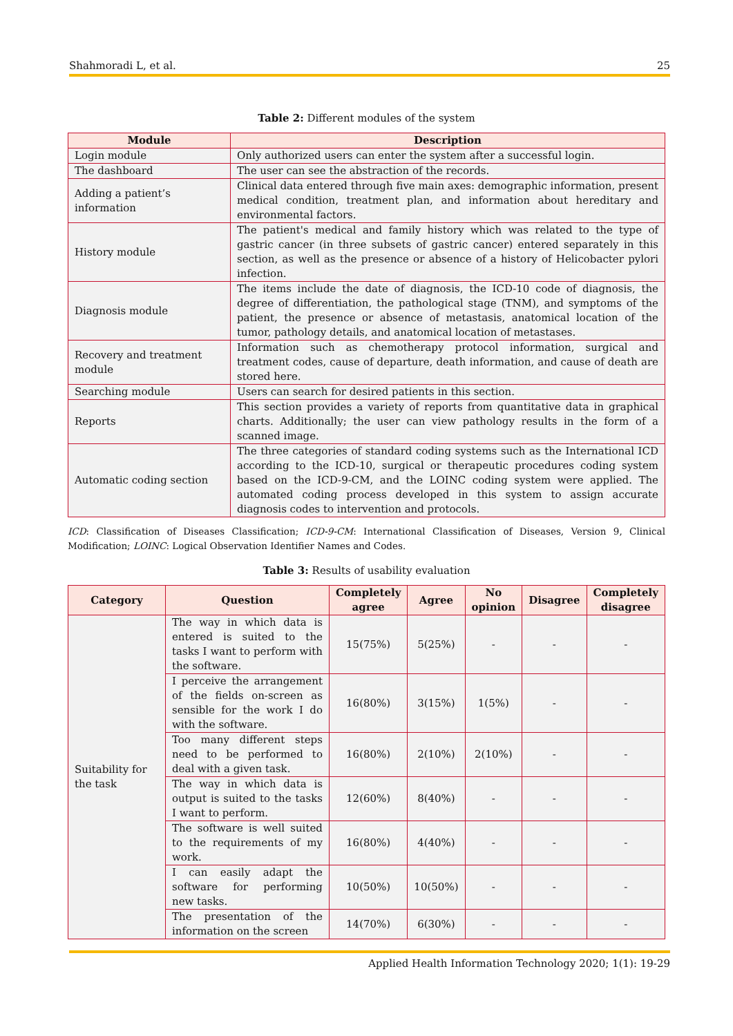Shahmoradi L, et al. 25
Table 2: Different modules of the system
| Module | Description |
| --- | --- |
| Login module | Only authorized users can enter the system after a successful login. |
| The dashboard | The user can see the abstraction of the records. |
| Adding a patient’s information | Clinical data entered through five main axes: demographic information, present medical condition, treatment plan, and information about hereditary and environmental factors. |
| History module | The patient's medical and family history which was related to the type of gastric cancer (in three subsets of gastric cancer) entered separately in this section, as well as the presence or absence of a history of Helicobacter pylori infection. |
| Diagnosis module | The items include the date of diagnosis, the ICD-10 code of diagnosis, the degree of differentiation, the pathological stage (TNM), and symptoms of the patient, the presence or absence of metastasis, anatomical location of the tumor, pathology details, and anatomical location of metastases. |
| Recovery and treatment module | Information such as chemotherapy protocol information, surgical and treatment codes, cause of departure, death information, and cause of death are stored here. |
| Searching module | Users can search for desired patients in this section. |
| Reports | This section provides a variety of reports from quantitative data in graphical charts. Additionally; the user can view pathology results in the form of a scanned image. |
| Automatic coding section | The three categories of standard coding systems such as the International ICD according to the ICD-10, surgical or therapeutic procedures coding system based on the ICD-9-CM, and the LOINC coding system were applied. The automated coding process developed in this system to assign accurate diagnosis codes to intervention and protocols. |
ICD: Classification of Diseases Classification; ICD-9-CM: International Classification of Diseases, Version 9, Clinical Modification; LOINC: Logical Observation Identifier Names and Codes.
Table 3: Results of usability evaluation
| Category | Question | Completely agree | Agree | No opinion | Disagree | Completely disagree |
| --- | --- | --- | --- | --- | --- | --- |
| Suitability for the task | The way in which data is entered is suited to the tasks I want to perform with the software. | 15(75%) | 5(25%) | - | - | - |
| | I perceive the arrangement of the fields on-screen as sensible for the work I do with the software. | 16(80%) | 3(15%) | 1(5%) | - | - |
| | Too many different steps need to be performed to deal with a given task. | 16(80%) | 2(10%) | 2(10%) | - | - |
| | The way in which data is output is suited to the tasks I want to perform. | 12(60%) | 8(40%) | - | - | - |
| | The software is well suited to the requirements of my work. | 16(80%) | 4(40%) | - | - | - |
| | I can easily adapt the software for performing new tasks. | 10(50%) | 10(50%) | - | - | - |
| | The presentation of the information on the screen | 14(70%) | 6(30%) | - | - | - |
Applied Health Information Technology 2020; 1(1): 19-29